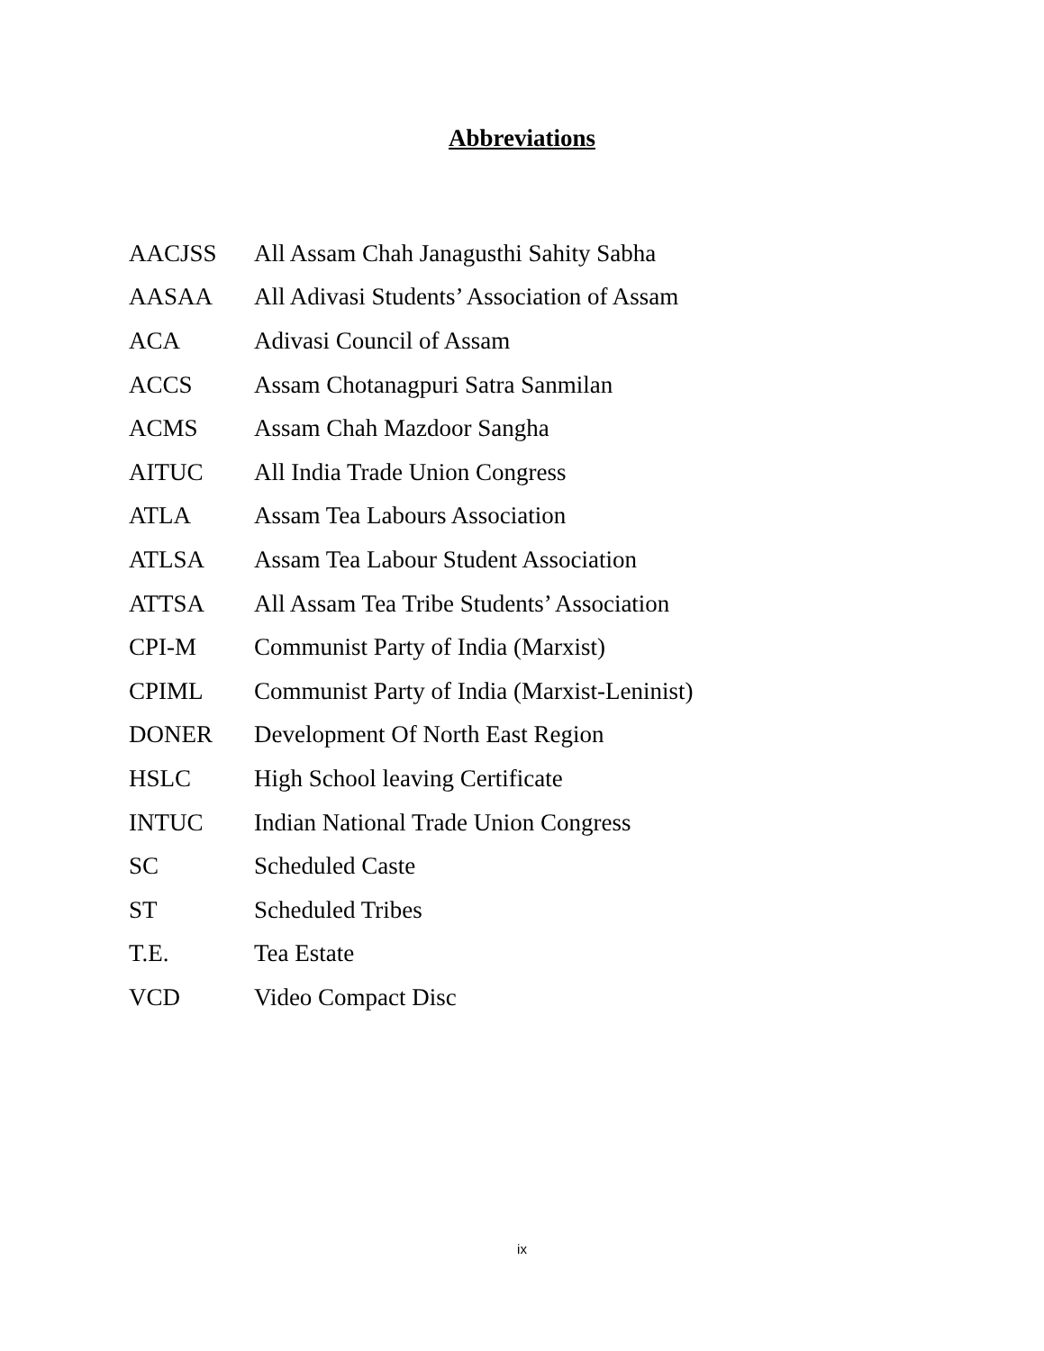Abbreviations
| AACJSS | All Assam Chah Janagusthi Sahity Sabha |
| AASAA | All Adivasi Students’ Association of Assam |
| ACA | Adivasi Council of Assam |
| ACCS | Assam Chotanagpuri Satra Sanmilan |
| ACMS | Assam Chah Mazdoor Sangha |
| AITUC | All India Trade Union Congress |
| ATLA | Assam Tea Labours Association |
| ATLSA | Assam Tea Labour Student Association |
| ATTSA | All Assam Tea Tribe Students’ Association |
| CPI-M | Communist Party of India (Marxist) |
| CPIML | Communist Party of India (Marxist-Leninist) |
| DONER | Development Of North East Region |
| HSLC | High School leaving Certificate |
| INTUC | Indian National Trade Union Congress |
| SC | Scheduled Caste |
| ST | Scheduled Tribes |
| T.E. | Tea Estate |
| VCD | Video Compact Disc |
ix